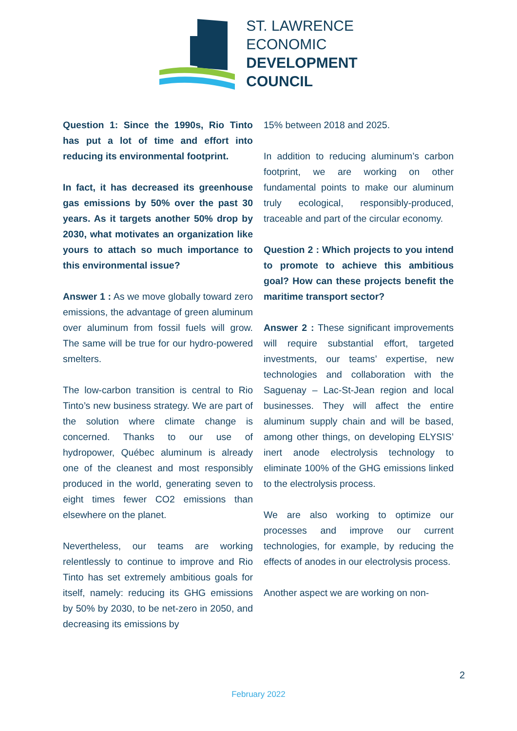ST. LAWRENCE
ECONOMIC
DEVELOPMENT
COUNCIL
Question 1: Since the 1990s, Rio Tinto has put a lot of time and effort into reducing its environmental footprint.
In fact, it has decreased its greenhouse gas emissions by 50% over the past 30 years. As it targets another 50% drop by 2030, what motivates an organization like yours to attach so much importance to this environmental issue?
Answer 1 : As we move globally toward zero emissions, the advantage of green aluminum over aluminum from fossil fuels will grow. The same will be true for our hydro-powered smelters.
The low-carbon transition is central to Rio Tinto’s new business strategy. We are part of the solution where climate change is concerned. Thanks to our use of hydropower, Québec aluminum is already one of the cleanest and most responsibly produced in the world, generating seven to eight times fewer CO2 emissions than elsewhere on the planet.
Nevertheless, our teams are working relentlessly to continue to improve and Rio Tinto has set extremely ambitious goals for itself, namely: reducing its GHG emissions by 50% by 2030, to be net-zero in 2050, and decreasing its emissions by
15% between 2018 and 2025.
In addition to reducing aluminum’s carbon footprint, we are working on other fundamental points to make our aluminum truly ecological, responsibly-produced, traceable and part of the circular economy.
Question 2 : Which projects to you intend to promote to achieve this ambitious goal? How can these projects benefit the maritime transport sector?
Answer 2 : These significant improvements will require substantial effort, targeted investments, our teams’ expertise, new technologies and collaboration with the Saguenay – Lac-St-Jean region and local businesses. They will affect the entire aluminum supply chain and will be based, among other things, on developing ELYSIS’ inert anode electrolysis technology to eliminate 100% of the GHG emissions linked to the electrolysis process.
We are also working to optimize our processes and improve our current technologies, for example, by reducing the effects of anodes in our electrolysis process.
Another aspect we are working on non-
2
February 2022